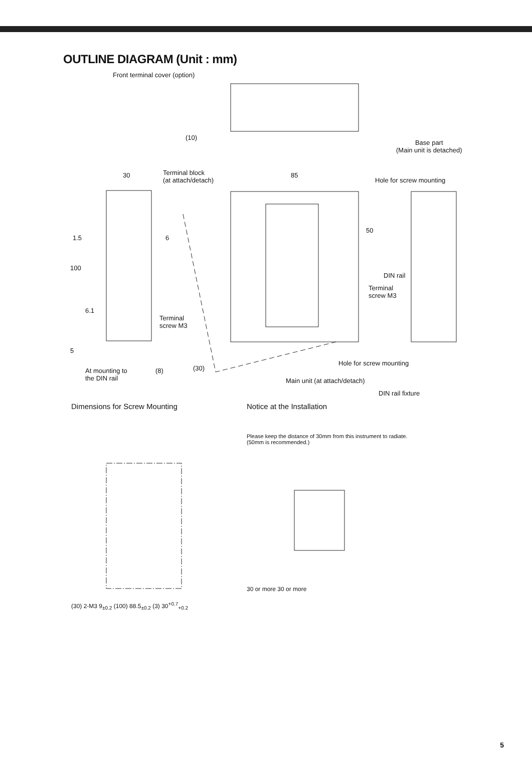OUTLINE DIAGRAM (Unit : mm)
Front terminal cover (option)
(10)
Base part
(Main unit is detached)
30
Terminal block
(at attach/detach)
85
Hole for screw mounting
1.5 6
50
100
DIN rail
Terminal
screw M3
6.1
Terminal
screw M3
5
Hole for screw mounting
At mounting to
the DIN rail
(8) (30)
Main unit (at attach/detach)
DIN rail fixture
Dimensions for Screw Mounting
(30) 2-M3 9<sub>±0.2</sub> (100) 88.5<sub>±0.2</sub> (3) 30<sup>+0.7</sup><sub>+0.2</sub>
Notice at the Installation
Please keep the distance of 30mm from this instrument to radiate.
(50mm is recommended.)
30 or more 30 or more
5